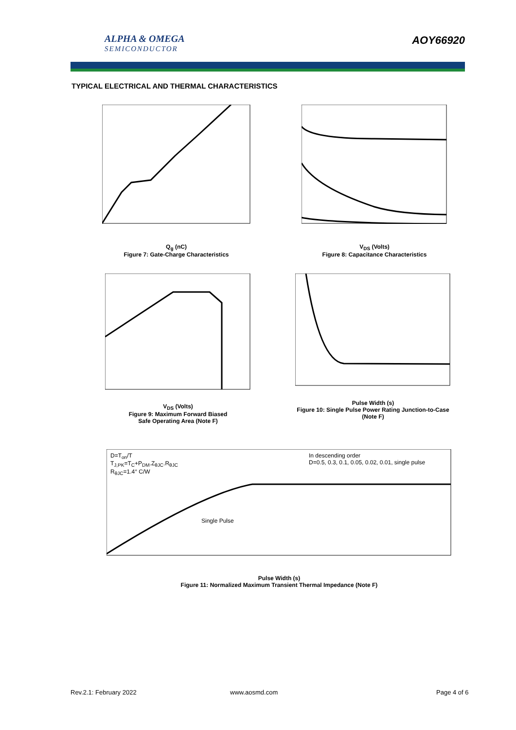ALPHA & OMEGA
SEMICONDUCTOR
AOY66920
TYPICAL ELECTRICAL AND THERMAL CHARACTERISTICS
Q<sub>g</sub> (nC)
Figure 7: Gate-Charge Characteristics
V<sub>DS</sub> (Volts)
Figure 8: Capacitance Characteristics
V<sub>DS</sub> (Volts)
Figure 9: Maximum Forward Biased
Safe Operating Area (Note F)
Pulse Width (s)
Figure 10: Single Pulse Power Rating Junction-to-Case (Note F)
Pulse Width (s)
Figure 11: Normalized Maximum Transient Thermal Impedance (Note F)
In descending order
D=0.5, 0.3, 0.1, 0.05, 0.02, 0.01, single pulse
D=T<sub>on</sub>/T
T<sub>J,PK</sub>=T<sub>C</sub>+P<sub>DM</sub>.Z<sub>θJC</sub>.R<sub>θJC</sub>
R<sub>θJC</sub>=1.4° C/W
Single Pulse
Rev.2.1: February 2022 www.aosmd.com Page 4 of 6